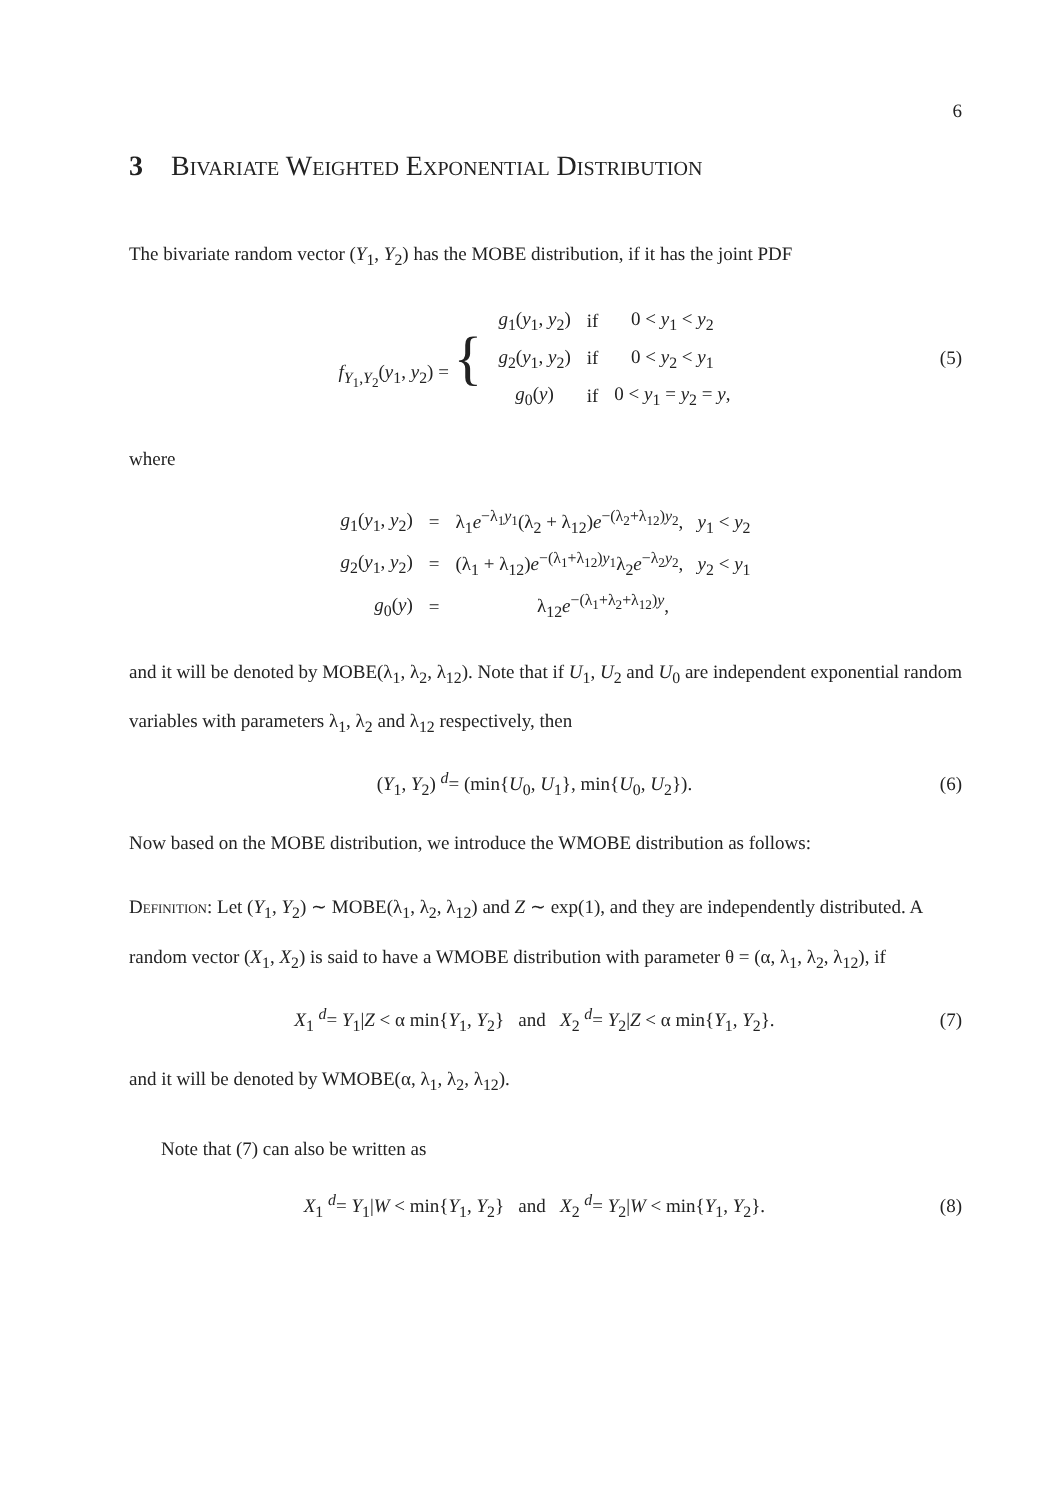6
3 Bivariate Weighted Exponential Distribution
The bivariate random vector (Y<sub>1</sub>, Y<sub>2</sub>) has the MOBE distribution, if it has the joint PDF
| f<sub>Y<sub>1</sub>,Y<sub>2</sub></sub>( y<sub>1</sub>, y<sub>2</sub>) = { | g<sub>1</sub>( y<sub>1</sub>, y<sub>2</sub>) | if | 0 < y<sub>1</sub> < y<sub>2</sub> |
| | g<sub>2</sub>( y<sub>1</sub>, y<sub>2</sub>) | if | 0 < y<sub>2</sub> < y<sub>1</sub> |
| | g<sub>0</sub>( y ) | if | 0 < y<sub>1</sub> = y<sub>2</sub> = y , |
(5)
where
| g<sub>1</sub>( y<sub>1</sub>, y<sub>2</sub>) | = | λ<sub>1</sub> e<sup>−λ<sub>1</sub>y<sub>1</sub></sup>(λ<sub>2</sub> + λ<sub>12</sub>) e<sup>−(λ<sub>2</sub>+λ<sub>12</sub>)y<sub>2</sub></sup>, y<sub>1</sub> < y<sub>2</sub> |
| g<sub>2</sub>( y<sub>1</sub>, y<sub>2</sub>) | = | (λ<sub>1</sub> + λ<sub>12</sub>) e<sup>−(λ<sub>1</sub>+λ<sub>12</sub>)y<sub>1</sub></sup>λ<sub>2</sub> e<sup>−λ<sub>2</sub>y<sub>2</sub></sup>, y<sub>2</sub> < y<sub>1</sub> |
| g<sub>0</sub>( y ) | = | λ<sub>12</sub> e<sup>−(λ<sub>1</sub>+λ<sub>2</sub>+λ<sub>12</sub>)y</sup>, |
and it will be denoted by MOBE(λ<sub>1</sub>, λ<sub>2</sub>, λ<sub>12</sub>). Note that if U<sub>1</sub>, U<sub>2</sub> and U<sub>0</sub> are independent exponential random variables with parameters λ<sub>1</sub>, λ<sub>2</sub> and λ<sub>12</sub> respectively, then
(Y<sub>1</sub>, Y<sub>2</sub>) <sup>d</sup>= (min{U<sub>0</sub>, U<sub>1</sub>}, min{U<sub>0</sub>, U<sub>2</sub>}).
(6)
Now based on the MOBE distribution, we introduce the WMOBE distribution as follows:
Definition: Let (Y<sub>1</sub>, Y<sub>2</sub>) ∼ MOBE(λ<sub>1</sub>, λ<sub>2</sub>, λ<sub>12</sub>) and Z ∼ exp(1), and they are independently distributed. A random vector (X<sub>1</sub>, X<sub>2</sub>) is said to have a WMOBE distribution with parameter θ = (α, λ<sub>1</sub>, λ<sub>2</sub>, λ<sub>12</sub>), if
X<sub>1</sub> <sup>d</sup>= Y<sub>1</sub>|Z < α min{Y<sub>1</sub>, Y<sub>2</sub>} and X<sub>2</sub> <sup>d</sup>= Y<sub>2</sub>|Z < α min{Y<sub>1</sub>, Y<sub>2</sub>}.
(7)
and it will be denoted by WMOBE(α, λ<sub>1</sub>, λ<sub>2</sub>, λ<sub>12</sub>).
Note that (7) can also be written as
X<sub>1</sub> <sup>d</sup>= Y<sub>1</sub>|W < min{Y<sub>1</sub>, Y<sub>2</sub>} and X<sub>2</sub> <sup>d</sup>= Y<sub>2</sub>|W < min{Y<sub>1</sub>, Y<sub>2</sub>}.
(8)